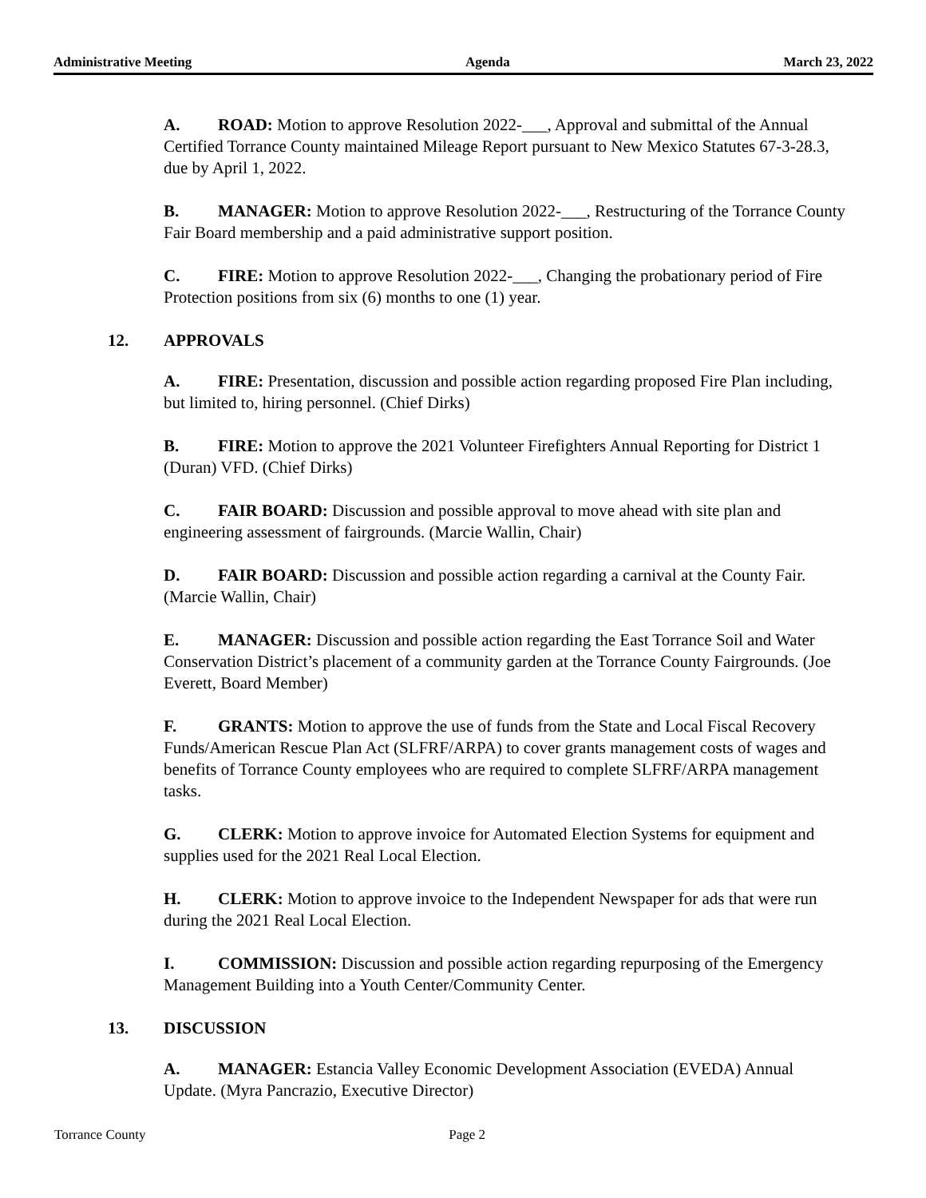Administrative Meeting Agenda March 23, 2022
A. ROAD: Motion to approve Resolution 2022-___, Approval and submittal of the Annual Certified Torrance County maintained Mileage Report pursuant to New Mexico Statutes 67-3-28.3, due by April 1, 2022.
B. MANAGER: Motion to approve Resolution 2022-___, Restructuring of the Torrance County Fair Board membership and a paid administrative support position.
C. FIRE: Motion to approve Resolution 2022-___, Changing the probationary period of Fire Protection positions from six (6) months to one (1) year.
12. APPROVALS
A. FIRE: Presentation, discussion and possible action regarding proposed Fire Plan including, but limited to, hiring personnel. (Chief Dirks)
B. FIRE: Motion to approve the 2021 Volunteer Firefighters Annual Reporting for District 1 (Duran) VFD. (Chief Dirks)
C. FAIR BOARD: Discussion and possible approval to move ahead with site plan and engineering assessment of fairgrounds. (Marcie Wallin, Chair)
D. FAIR BOARD: Discussion and possible action regarding a carnival at the County Fair. (Marcie Wallin, Chair)
E. MANAGER: Discussion and possible action regarding the East Torrance Soil and Water Conservation District’s placement of a community garden at the Torrance County Fairgrounds. (Joe Everett, Board Member)
F. GRANTS: Motion to approve the use of funds from the State and Local Fiscal Recovery Funds/American Rescue Plan Act (SLFRF/ARPA) to cover grants management costs of wages and benefits of Torrance County employees who are required to complete SLFRF/ARPA management tasks.
G. CLERK: Motion to approve invoice for Automated Election Systems for equipment and supplies used for the 2021 Real Local Election.
H. CLERK: Motion to approve invoice to the Independent Newspaper for ads that were run during the 2021 Real Local Election.
I. COMMISSION: Discussion and possible action regarding repurposing of the Emergency Management Building into a Youth Center/Community Center.
13. DISCUSSION
A. MANAGER: Estancia Valley Economic Development Association (EVEDA) Annual Update. (Myra Pancrazio, Executive Director)
Torrance County Page 2